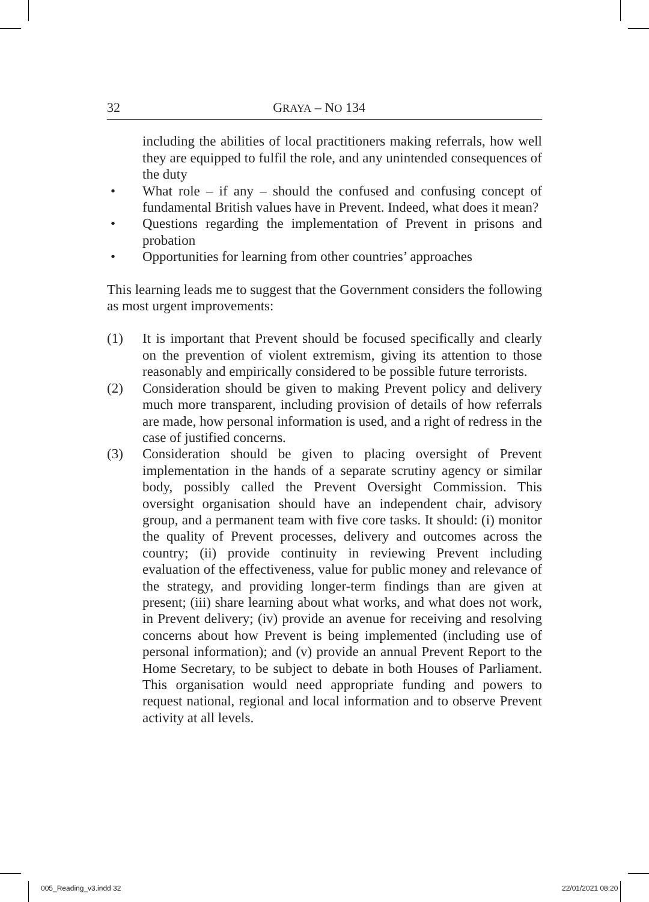32 GRAYA – NO 134
including the abilities of local practitioners making referrals, how well they are equipped to fulfil the role, and any unintended consequences of the duty
• What role – if any – should the confused and confusing concept of fundamental British values have in Prevent. Indeed, what does it mean?
• Questions regarding the implementation of Prevent in prisons and probation
• Opportunities for learning from other countries’ approaches
This learning leads me to suggest that the Government considers the following as most urgent improvements:
(1) It is important that Prevent should be focused specifically and clearly on the prevention of violent extremism, giving its attention to those reasonably and empirically considered to be possible future terrorists.
(2) Consideration should be given to making Prevent policy and delivery much more transparent, including provision of details of how referrals are made, how personal information is used, and a right of redress in the case of justified concerns.
(3) Consideration should be given to placing oversight of Prevent implementation in the hands of a separate scrutiny agency or similar body, possibly called the Prevent Oversight Commission. This oversight organisation should have an independent chair, advisory group, and a permanent team with five core tasks. It should: (i) monitor the quality of Prevent processes, delivery and outcomes across the country; (ii) provide continuity in reviewing Prevent including evaluation of the effectiveness, value for public money and relevance of the strategy, and providing longer-term findings than are given at present; (iii) share learning about what works, and what does not work, in Prevent delivery; (iv) provide an avenue for receiving and resolving concerns about how Prevent is being implemented (including use of personal information); and (v) provide an annual Prevent Report to the Home Secretary, to be subject to debate in both Houses of Parliament. This organisation would need appropriate funding and powers to request national, regional and local information and to observe Prevent activity at all levels.
005_Reading_v3.indd 32 22/01/2021 08:20